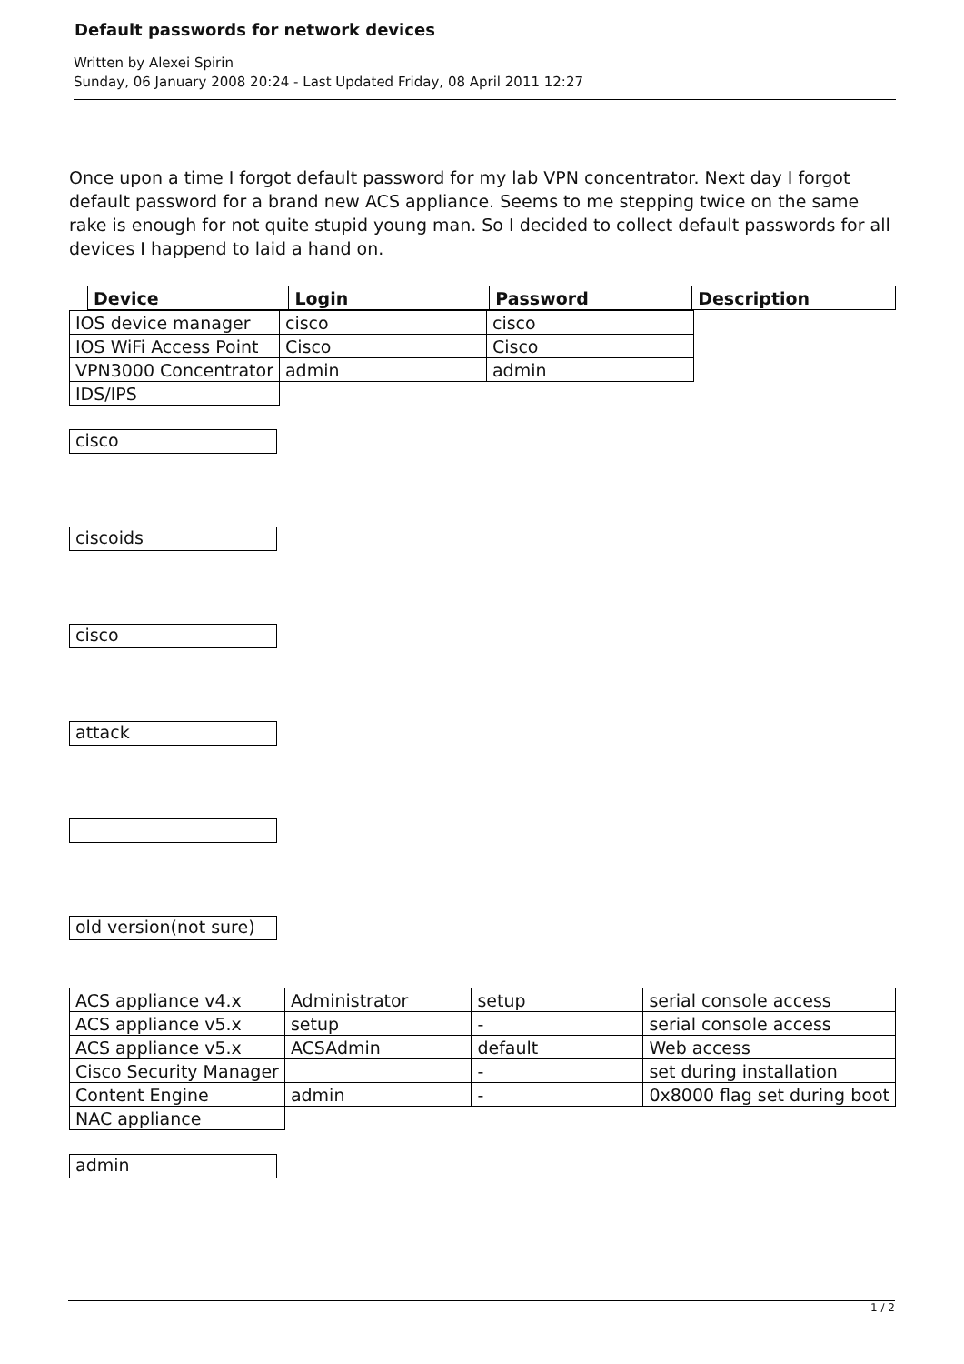Default passwords for network devices
Written by Alexei Spirin
Sunday, 06 January 2008 20:24 - Last Updated Friday, 08 April 2011 12:27
Once upon a time I forgot default password for my lab VPN concentrator. Next day I forgot default password for a brand new ACS appliance. Seems to me stepping twice on the same rake is enough for not quite stupid young man. So I decided to collect default passwords for all devices I happend to laid a hand on.
| Device | Login | Password | Description |
| --- | --- | --- | --- |
| IOS device manager | cisco | cisco |
| IOS WiFi Access Point | Cisco | Cisco |
| VPN3000 Concentrator | admin | admin |
| IDS/IPS | | |
cisco
ciscoids
cisco
attack
old version(not sure)
| ACS appliance v4.x | Administrator | setup | serial console access |
| ACS appliance v5.x | setup | - | serial console access |
| ACS appliance v5.x | ACSAdmin | default | Web access |
| Cisco Security Manager | | - | set during installation |
| Content Engine | admin | - | 0x8000 flag set during boot |
| NAC appliance | | | |
admin
1 / 2